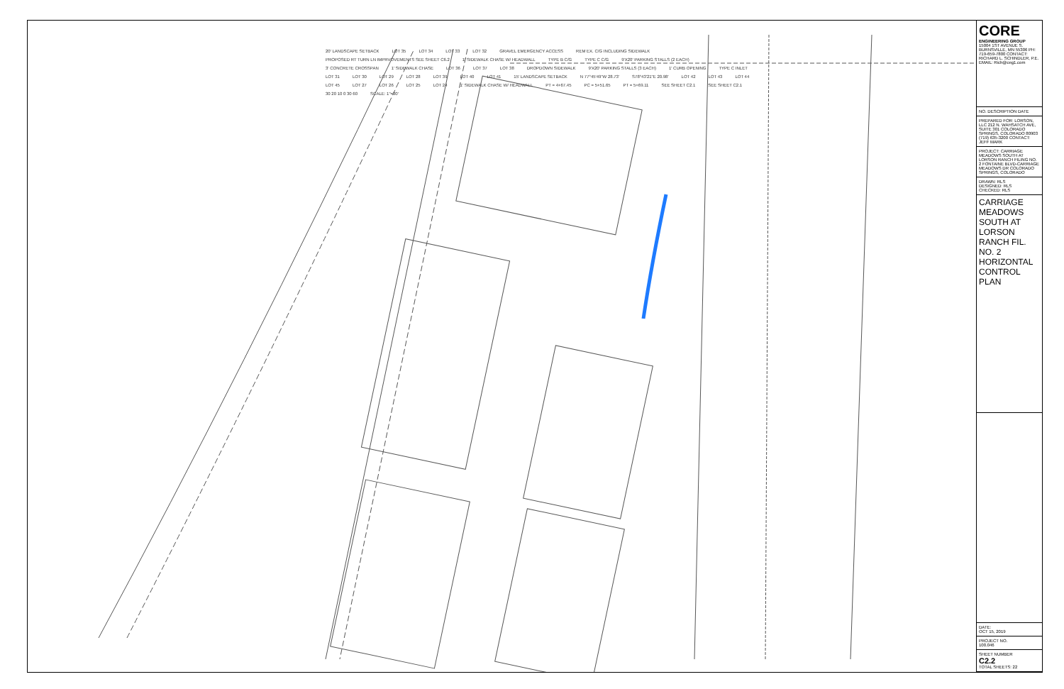20' LANDSCAPE SETBACK LOT 35 LOT 34 LOT 33 LOT 32 GRAVEL EMERGENCY ACCESS REM EX. C/G INCLUDING SIDEWALK PROPOSED RT TURN LN IMPRVOVEMENTS SEE SHEET C6.2 1' SIDEWALK CHASE W/ HEADWALL TYPE B C/G TYPE C C/G 9'X20' PARKING STALLS (2 EACH) 3' CONCRETE CROSSPAN 1' SIDEWALK CHASE LOT 36 LOT 37 LOT 38 DROPDOWN SIDEWALK 9'X20' PARKING STALLS (3 EACH) 1' CURB OPENING TYPE C INLET LOT 31 LOT 30 LOT 29 LOT 28 LOT 39 LOT 40 LOT 41 15' LANDSCAPE SETBACK N 77°45'49"W 28.73' S78°43'21"E 20.98' LOT 42 LOT 43 LOT 44 LOT 45 LOT 27 LOT 26 LOT 25 LOT 24 1' SIDEWALK CHASE W/ HEADWALL PT = 4+67.45 PC = 5+51.65 PT = 5+69.11 SEE SHEET C2.1 SEE SHEET C2.1 30 20 10 0 30 60 SCALE: 1"=30'
CORE
ENGINEERING GROUP
15004 1ST AVENUE S. BURNSVILLE, MN 55306 PH: 719-659-7800 CONTACT: RICHARD L. SCHINDLER, P.E. EMAIL: Rich@ceg1.com
NO. DESCRIPTION DATE
PREPARED FOR: LORSON, LLC 212 N. WAHSATCH AVE, SUITE 301 COLORADO SPRINGS, COLORADO 80903 (719) 635-3200 CONTACT: JEFF MARK
PROJECT: CARRIAGE MEADOWS SOUTH AT LORSON RANCH FILING NO. 2 FONTAINE BLVD-CARRIAGE MEADOWS DR COLORADO SPRINGS, COLORADO
DRAWN: RLS
DESIGNED: RLS
CHECKED: RLS
CARRIAGE MEADOWS SOUTH AT LORSON RANCH FIL. NO. 2 HORIZONTAL CONTROL PLAN
DATE:
OCT 15, 2019
PROJECT NO.
100.046
SHEET NUMBER
C2.2
TOTAL SHEETS: 22